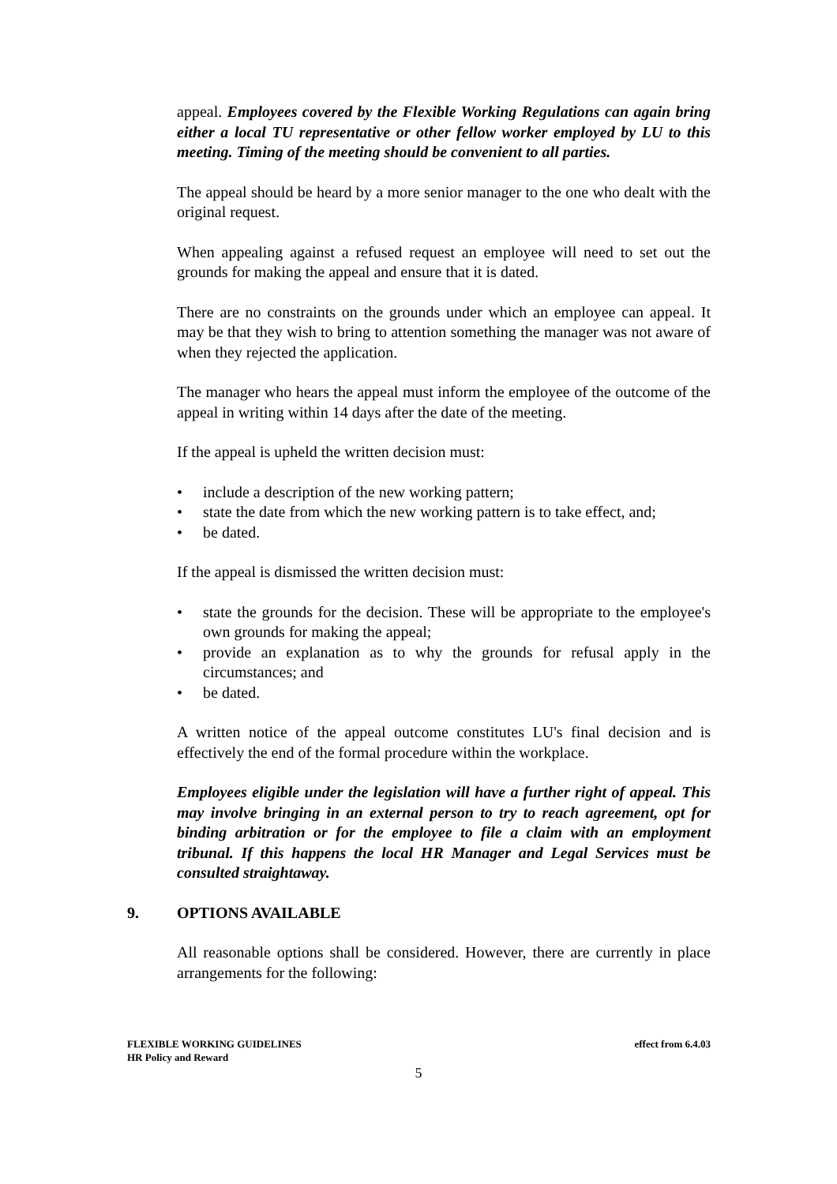appeal. Employees covered by the Flexible Working Regulations can again bring either a local TU representative or other fellow worker employed by LU to this meeting. Timing of the meeting should be convenient to all parties.
The appeal should be heard by a more senior manager to the one who dealt with the original request.
When appealing against a refused request an employee will need to set out the grounds for making the appeal and ensure that it is dated.
There are no constraints on the grounds under which an employee can appeal. It may be that they wish to bring to attention something the manager was not aware of when they rejected the application.
The manager who hears the appeal must inform the employee of the outcome of the appeal in writing within 14 days after the date of the meeting.
If the appeal is upheld the written decision must:
• include a description of the new working pattern;
• state the date from which the new working pattern is to take effect, and;
• be dated.
If the appeal is dismissed the written decision must:
• state the grounds for the decision. These will be appropriate to the employee's own grounds for making the appeal;
• provide an explanation as to why the grounds for refusal apply in the circumstances; and
• be dated.
A written notice of the appeal outcome constitutes LU's final decision and is effectively the end of the formal procedure within the workplace.
Employees eligible under the legislation will have a further right of appeal. This may involve bringing in an external person to try to reach agreement, opt for binding arbitration or for the employee to file a claim with an employment tribunal. If this happens the local HR Manager and Legal Services must be consulted straightaway.
9. OPTIONS AVAILABLE
All reasonable options shall be considered. However, there are currently in place arrangements for the following:
FLEXIBLE WORKING GUIDELINES effect from 6.4.03
HR Policy and Reward
5